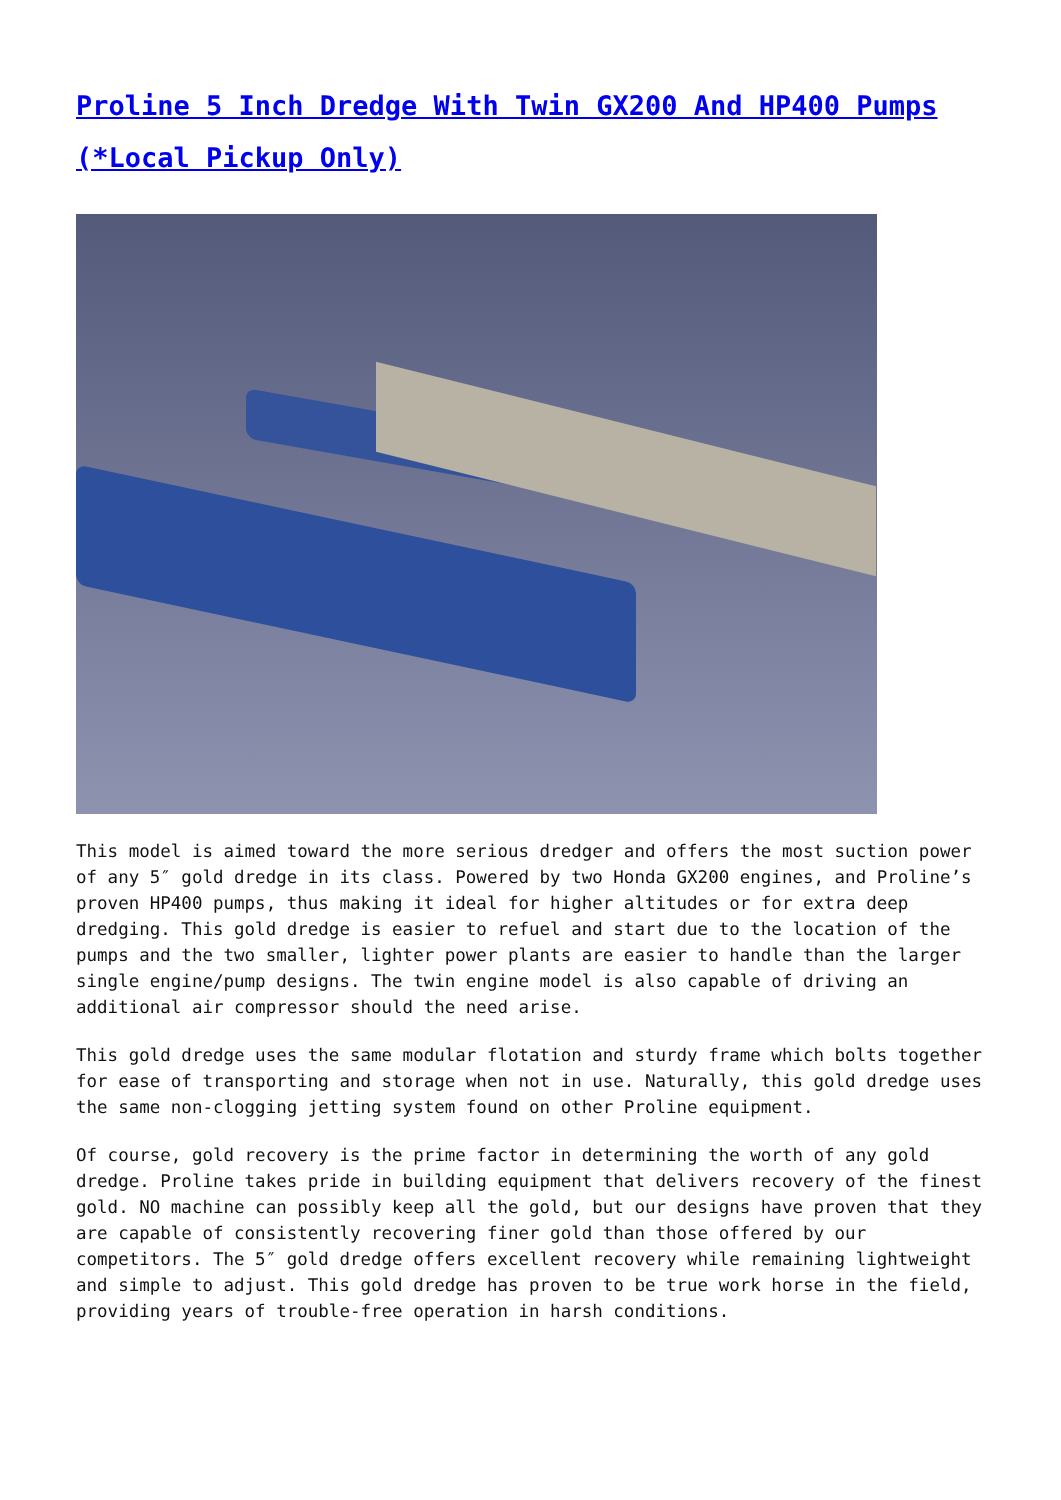Proline 5 Inch Dredge With Twin GX200 And HP400 Pumps (*Local Pickup Only)
This model is aimed toward the more serious dredger and offers the most suction power of any 5″ gold dredge in its class. Powered by two Honda GX200 engines, and Proline’s proven HP400 pumps, thus making it ideal for higher altitudes or for extra deep dredging. This gold dredge is easier to refuel and start due to the location of the pumps and the two smaller, lighter power plants are easier to handle than the larger single engine/pump designs. The twin engine model is also capable of driving an additional air compressor should the need arise.
This gold dredge uses the same modular flotation and sturdy frame which bolts together for ease of transporting and storage when not in use. Naturally, this gold dredge uses the same non-clogging jetting system found on other Proline equipment.
Of course, gold recovery is the prime factor in determining the worth of any gold dredge. Proline takes pride in building equipment that delivers recovery of the finest gold. NO machine can possibly keep all the gold, but our designs have proven that they are capable of consistently recovering finer gold than those offered by our competitors. The 5″ gold dredge offers excellent recovery while remaining lightweight and simple to adjust. This gold dredge has proven to be true work horse in the field, providing years of trouble-free operation in harsh conditions.